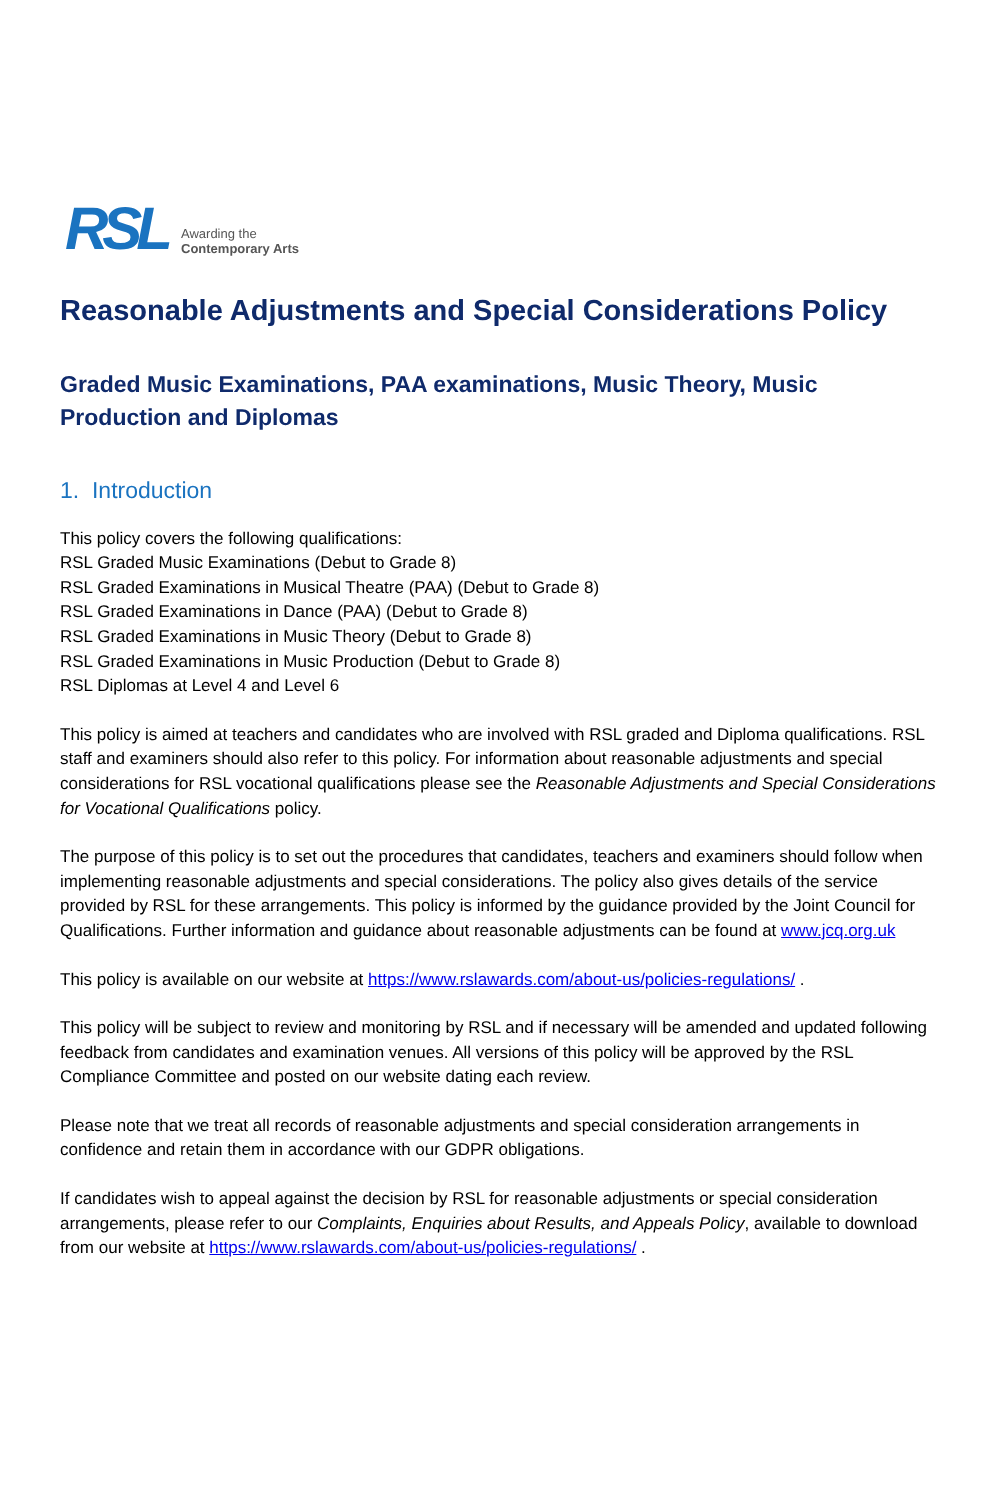RSL Awarding the
Contemporary Arts
Reasonable Adjustments and Special Considerations Policy
Graded Music Examinations, PAA examinations, Music Theory, Music Production and Diplomas
1. Introduction
This policy covers the following qualifications:
RSL Graded Music Examinations (Debut to Grade 8)
RSL Graded Examinations in Musical Theatre (PAA) (Debut to Grade 8)
RSL Graded Examinations in Dance (PAA) (Debut to Grade 8)
RSL Graded Examinations in Music Theory (Debut to Grade 8)
RSL Graded Examinations in Music Production (Debut to Grade 8)
RSL Diplomas at Level 4 and Level 6
This policy is aimed at teachers and candidates who are involved with RSL graded and Diploma qualifications. RSL staff and examiners should also refer to this policy. For information about reasonable adjustments and special considerations for RSL vocational qualifications please see the Reasonable Adjustments and Special Considerations for Vocational Qualifications policy.
The purpose of this policy is to set out the procedures that candidates, teachers and examiners should follow when implementing reasonable adjustments and special considerations. The policy also gives details of the service provided by RSL for these arrangements. This policy is informed by the guidance provided by the Joint Council for Qualifications. Further information and guidance about reasonable adjustments can be found at www.jcq.org.uk
This policy is available on our website at https://www.rslawards.com/about-us/policies-regulations/ .
This policy will be subject to review and monitoring by RSL and if necessary will be amended and updated following feedback from candidates and examination venues. All versions of this policy will be approved by the RSL Compliance Committee and posted on our website dating each review.
Please note that we treat all records of reasonable adjustments and special consideration arrangements in confidence and retain them in accordance with our GDPR obligations.
If candidates wish to appeal against the decision by RSL for reasonable adjustments or special consideration arrangements, please refer to our Complaints, Enquiries about Results, and Appeals Policy, available to download from our website at https://www.rslawards.com/about-us/policies-regulations/ .